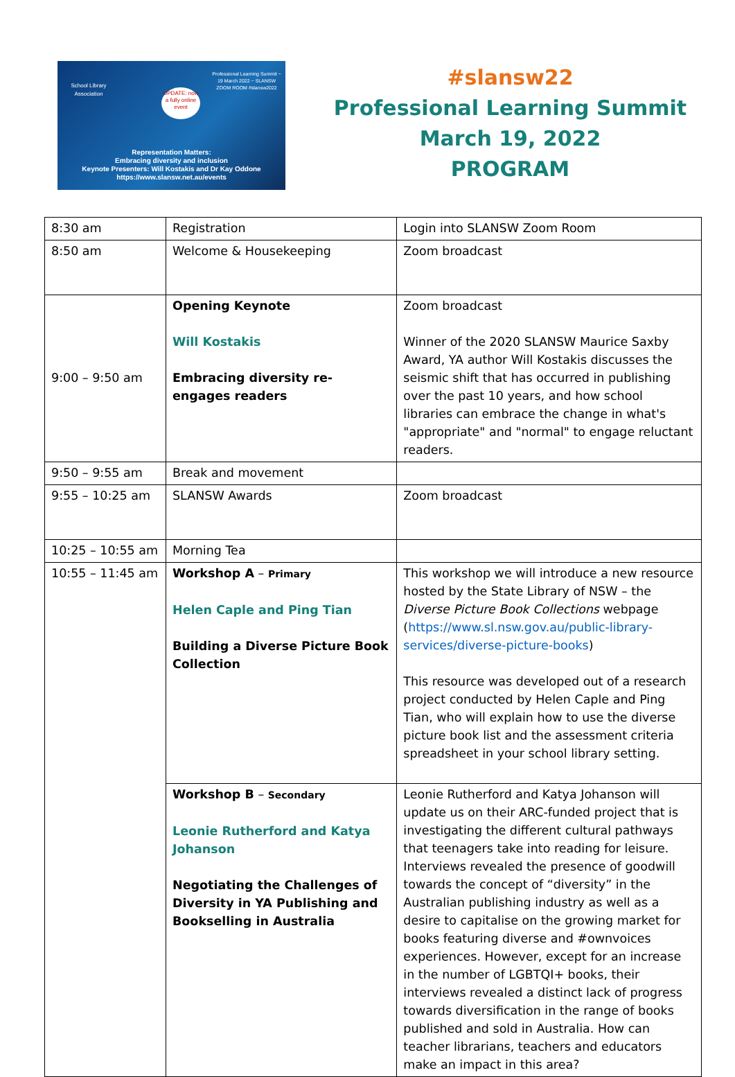School Library Association
Professional Learning Summit ~ 19 March 2022 ~ SLANSW ZOOM ROOM #slansw2022
UPDATE: now a fully online event
Representation Matters:
Embracing diversity and inclusion
Keynote Presenters: Will Kostakis and Dr Kay Oddone
https://www.slansw.net.au/events
#slansw22
Professional Learning Summit
March 19, 2022
PROGRAM
| 8:30 am | Registration | Login into SLANSW Zoom Room |
| 8:50 am | Welcome & Housekeeping | Zoom broadcast |
| 9:00 – 9:50 am | Opening Keynote Will Kostakis Embracing diversity re-engages readers | Zoom broadcast Winner of the 2020 SLANSW Maurice Saxby Award, YA author Will Kostakis discusses the seismic shift that has occurred in publishing over the past 10 years, and how school libraries can embrace the change in what's "appropriate" and "normal" to engage reluctant readers. |
| 9:50 – 9:55 am | Break and movement | |
| 9:55 – 10:25 am | SLANSW Awards | Zoom broadcast |
| 10:25 – 10:55 am | Morning Tea | |
| 10:55 – 11:45 am | Workshop A – Primary Helen Caple and Ping Tian Building a Diverse Picture Book Collection | This workshop we will introduce a new resource hosted by the State Library of NSW – the Diverse Picture Book Collections webpage ( https://www.sl.nsw.gov.au/public-library-services/diverse-picture-books ) This resource was developed out of a research project conducted by Helen Caple and Ping Tian, who will explain how to use the diverse picture book list and the assessment criteria spreadsheet in your school library setting. |
| | Workshop B – Secondary Leonie Rutherford and Katya Johanson Negotiating the Challenges of Diversity in YA Publishing and Bookselling in Australia | Leonie Rutherford and Katya Johanson will update us on their ARC-funded project that is investigating the different cultural pathways that teenagers take into reading for leisure. Interviews revealed the presence of goodwill towards the concept of “diversity” in the Australian publishing industry as well as a desire to capitalise on the growing market for books featuring diverse and #ownvoices experiences. However, except for an increase in the number of LGBTQI+ books, their interviews revealed a distinct lack of progress towards diversification in the range of books published and sold in Australia. How can teacher librarians, teachers and educators make an impact in this area? |